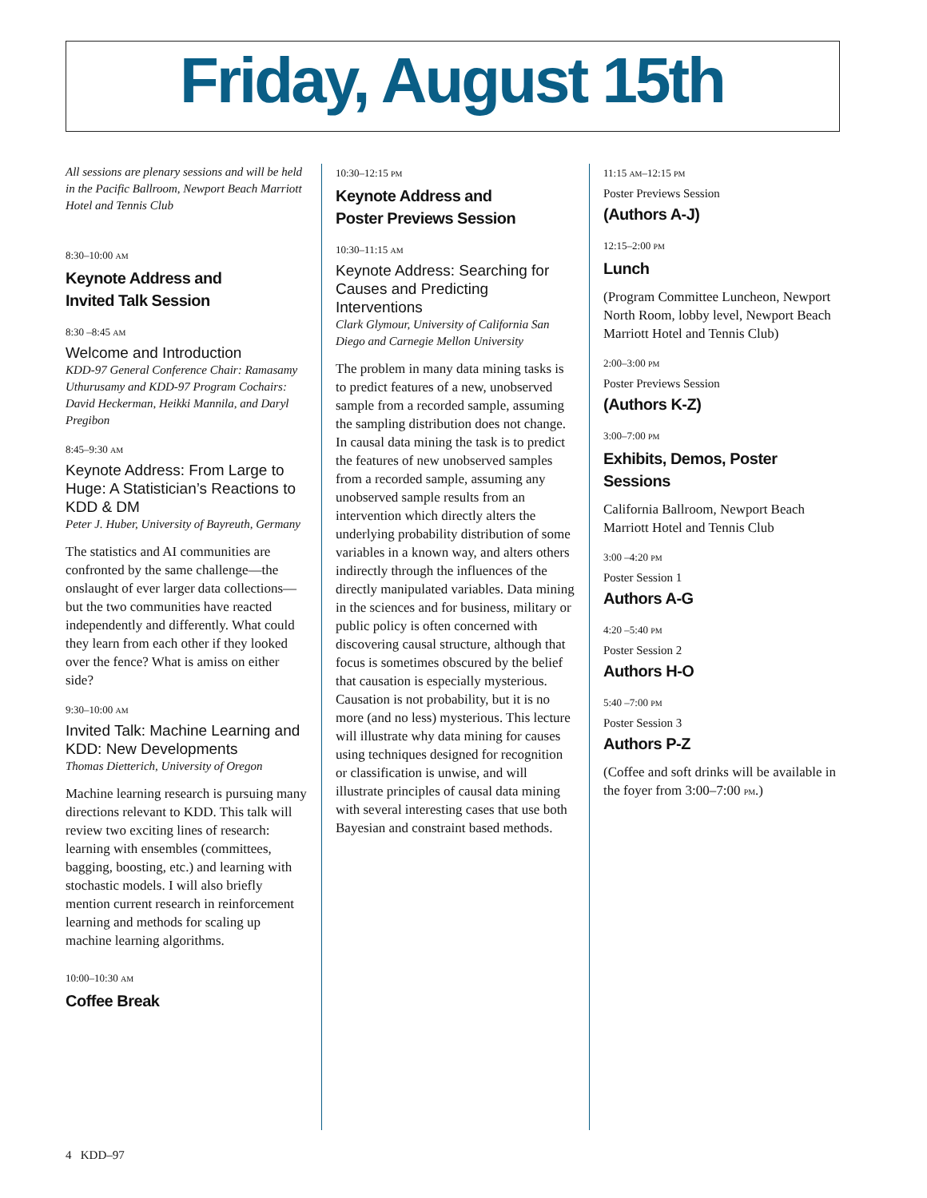Friday, August 15th
All sessions are plenary sessions and will be held in the Pacific Ballroom, Newport Beach Marriott Hotel and Tennis Club
8:30–10:00 AM
Keynote Address and
Invited Talk Session
8:30 –8:45 AM
Welcome and Introduction
KDD-97 General Conference Chair: Ramasamy Uthurusamy and KDD-97 Program Cochairs: David Heckerman, Heikki Mannila, and Daryl Pregibon
8:45–9:30 AM
Keynote Address: From Large to Huge: A Statistician’s Reactions to KDD & DM
Peter J. Huber, University of Bayreuth, Germany
The statistics and AI communities are confronted by the same challenge—the onslaught of ever larger data collections—but the two communities have reacted independently and differently. What could they learn from each other if they looked over the fence? What is amiss on either side?
9:30–10:00 AM
Invited Talk: Machine Learning and KDD: New Developments
Thomas Dietterich, University of Oregon
Machine learning research is pursuing many directions relevant to KDD. This talk will review two exciting lines of research: learning with ensembles (committees, bagging, boosting, etc.) and learning with stochastic models. I will also briefly mention current research in reinforcement learning and methods for scaling up machine learning algorithms.
10:00–10:30 AM
Coffee Break
10:30–12:15 PM
Keynote Address and
Poster Previews Session
10:30–11:15 AM
Keynote Address: Searching for Causes and Predicting Interventions
Clark Glymour, University of California San Diego and Carnegie Mellon University
The problem in many data mining tasks is to predict features of a new, unobserved sample from a recorded sample, assuming the sampling distribution does not change. In causal data mining the task is to predict the features of new unobserved samples from a recorded sample, assuming any unobserved sample results from an intervention which directly alters the underlying probability distribution of some variables in a known way, and alters others indirectly through the influences of the directly manipulated variables. Data mining in the sciences and for business, military or public policy is often concerned with discovering causal structure, although that focus is sometimes obscured by the belief that causation is especially mysterious. Causation is not probability, but it is no more (and no less) mysterious. This lecture will illustrate why data mining for causes using techniques designed for recognition or classification is unwise, and will illustrate principles of causal data mining with several interesting cases that use both Bayesian and constraint based methods.
11:15 AM–12:15 PM
Poster Previews Session
(Authors A-J)
12:15–2:00 PM
Lunch
(Program Committee Luncheon, Newport North Room, lobby level, Newport Beach Marriott Hotel and Tennis Club)
2:00–3:00 PM
Poster Previews Session
(Authors K-Z)
3:00–7:00 PM
Exhibits, Demos, Poster Sessions
California Ballroom, Newport Beach Marriott Hotel and Tennis Club
3:00 –4:20 PM
Poster Session 1
Authors A-G
4:20 –5:40 PM
Poster Session 2
Authors H-O
5:40 –7:00 PM
Poster Session 3
Authors P-Z
(Coffee and soft drinks will be available in the foyer from 3:00–7:00 PM.)
4 KDD–97